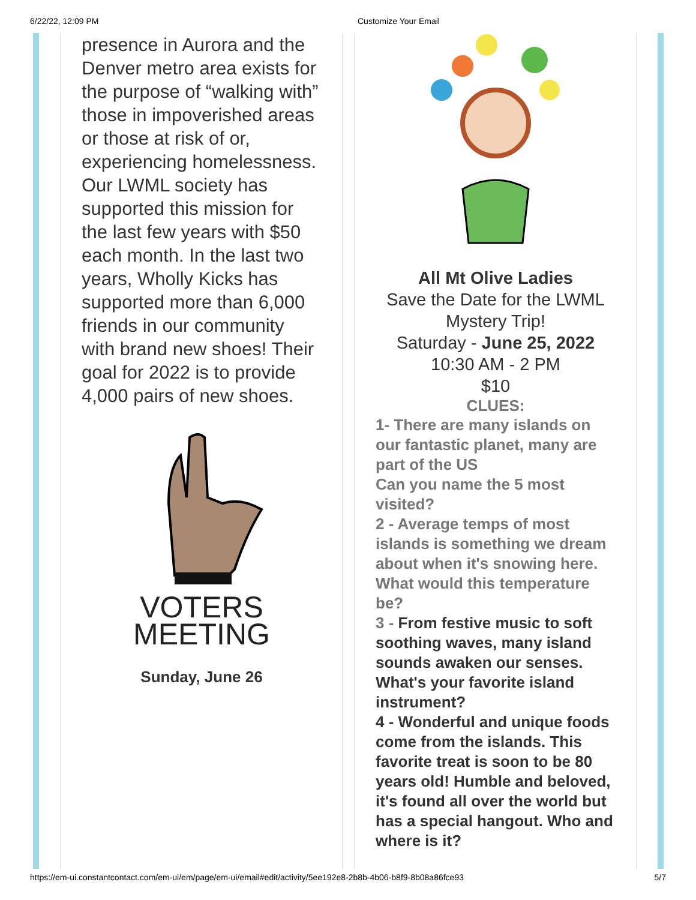6/22/22, 12:09 PM Customize Your Email
presence in Aurora and the Denver metro area exists for the purpose of “walking with” those in impoverished areas or those at risk of or, experiencing homelessness. Our LWML society has supported this mission for the last few years with $50 each month. In the last two years, Wholly Kicks has supported more than 6,000 friends in our community with brand new shoes! Their goal for 2022 is to provide 4,000 pairs of new shoes.
VOTERS
MEETING
Sunday, June 26
All Mt Olive Ladies
Save the Date for the LWML Mystery Trip!
Saturday - June 25, 2022
10:30 AM - 2 PM
$10
CLUES:
1- There are many islands on our fantastic planet, many are part of the US
Can you name the 5 most visited?
2 - Average temps of most islands is something we dream about when it's snowing here. What would this temperature be?
3 - From festive music to soft soothing waves, many island sounds awaken our senses. What's your favorite island instrument?
4 - Wonderful and unique foods come from the islands. This favorite treat is soon to be 80 years old! Humble and beloved, it's found all over the world but has a special hangout. Who and where is it?
https://em-ui.constantcontact.com/em-ui/em/page/em-ui/email#edit/activity/5ee192e8-2b8b-4b06-b8f9-8b08a86fce93 5/7